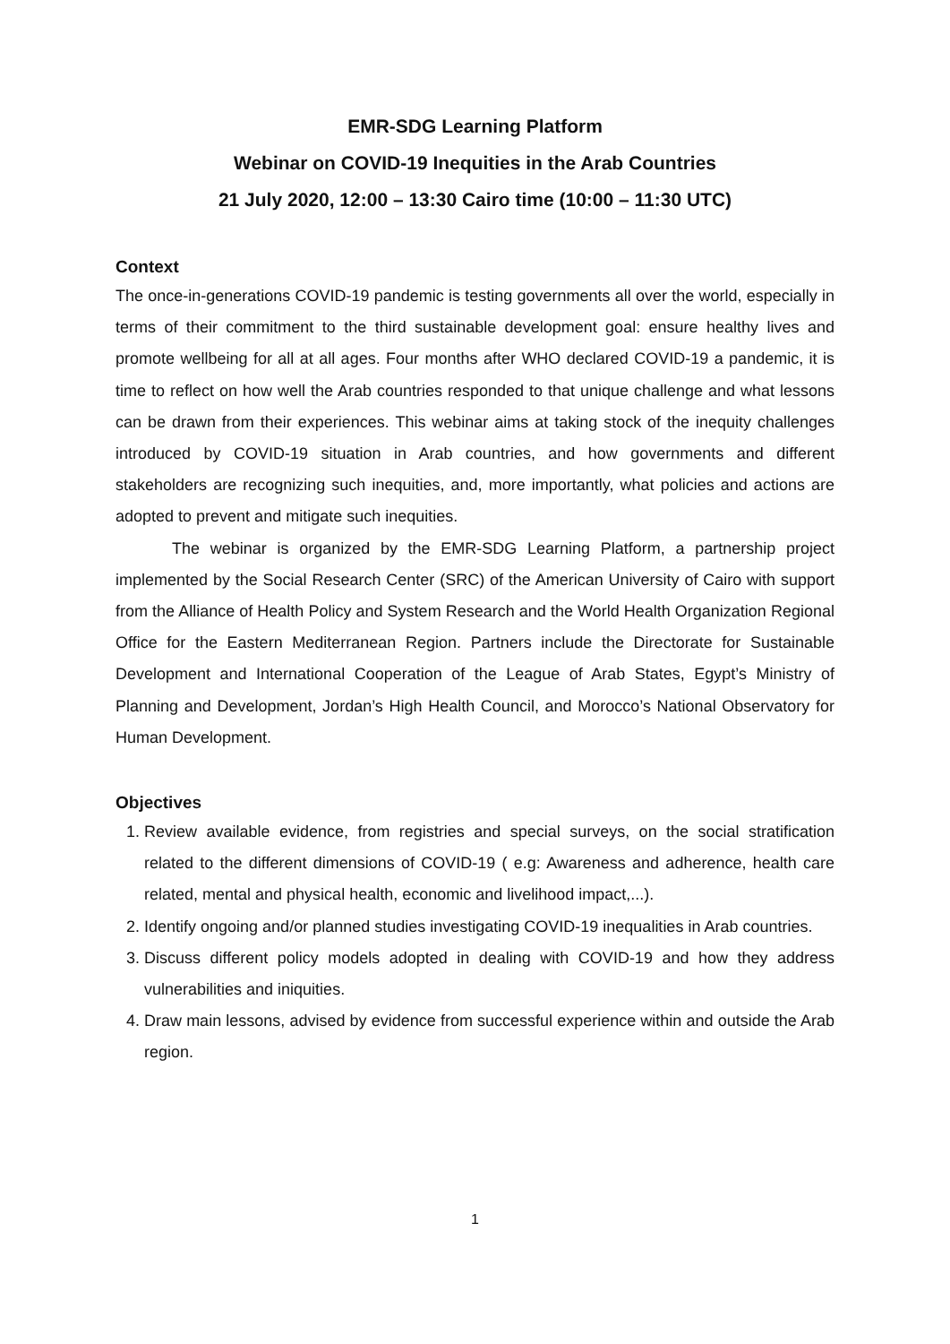EMR-SDG Learning Platform
Webinar on COVID-19 Inequities in the Arab Countries
21 July 2020, 12:00 – 13:30 Cairo time (10:00 – 11:30 UTC)
Context
The once-in-generations COVID-19 pandemic is testing governments all over the world, especially in terms of their commitment to the third sustainable development goal: ensure healthy lives and promote wellbeing for all at all ages. Four months after WHO declared COVID-19 a pandemic, it is time to reflect on how well the Arab countries responded to that unique challenge and what lessons can be drawn from their experiences. This webinar aims at taking stock of the inequity challenges introduced by COVID-19 situation in Arab countries, and how governments and different stakeholders are recognizing such inequities, and, more importantly, what policies and actions are adopted to prevent and mitigate such inequities.
The webinar is organized by the EMR-SDG Learning Platform, a partnership project implemented by the Social Research Center (SRC) of the American University of Cairo with support from the Alliance of Health Policy and System Research and the World Health Organization Regional Office for the Eastern Mediterranean Region. Partners include the Directorate for Sustainable Development and International Cooperation of the League of Arab States, Egypt’s Ministry of Planning and Development, Jordan’s High Health Council, and Morocco’s National Observatory for Human Development.
Objectives
1. Review available evidence, from registries and special surveys, on the social stratification related to the different dimensions of COVID-19 ( e.g: Awareness and adherence, health care related, mental and physical health, economic and livelihood impact,...).
2. Identify ongoing and/or planned studies investigating COVID-19 inequalities in Arab countries.
3. Discuss different policy models adopted in dealing with COVID-19 and how they address vulnerabilities and iniquities.
4. Draw main lessons, advised by evidence from successful experience within and outside the Arab region.
1